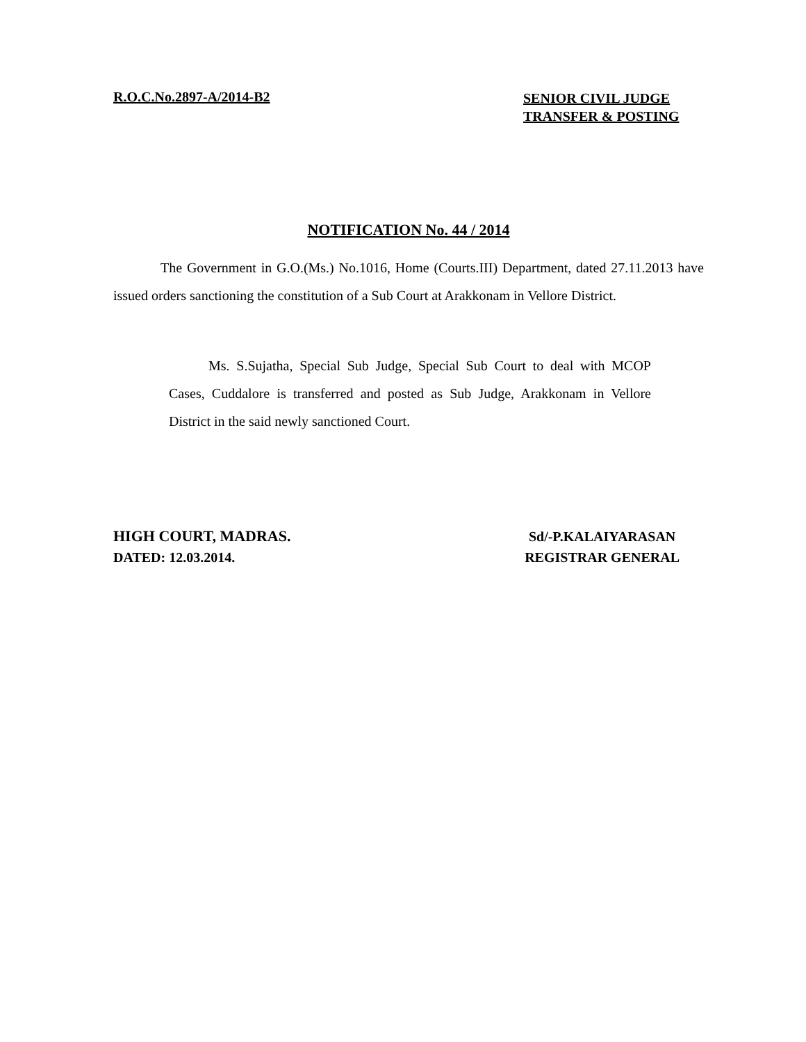R.O.C.No.2897-A/2014-B2
SENIOR CIVIL JUDGE
TRANSFER & POSTING
NOTIFICATION No. 44 / 2014
The Government in G.O.(Ms.) No.1016, Home (Courts.III) Department, dated 27.11.2013 have issued orders sanctioning the constitution of a Sub Court at Arakkonam in Vellore District.
Ms. S.Sujatha, Special Sub Judge, Special Sub Court to deal with MCOP Cases, Cuddalore is transferred and posted as Sub Judge, Arakkonam in Vellore District in the said newly sanctioned Court.
HIGH COURT, MADRAS.
DATED: 12.03.2014.
Sd/-P.KALAIYARASAN
REGISTRAR GENERAL